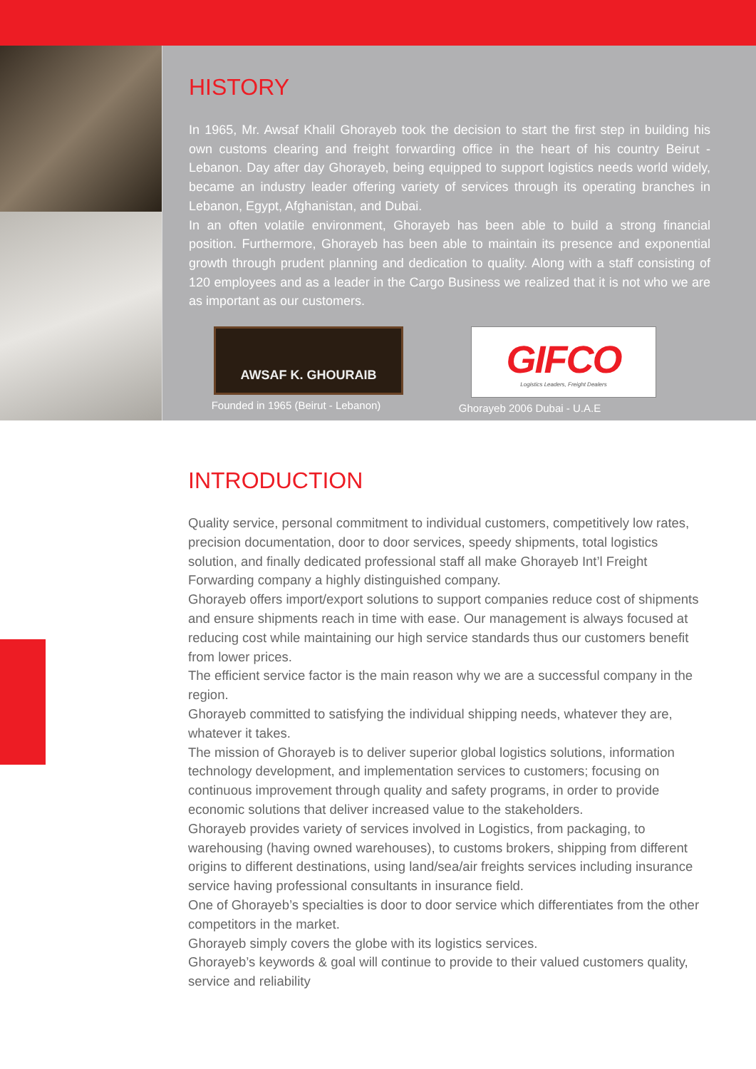HISTORY
In 1965, Mr. Awsaf Khalil Ghorayeb took the decision to start the first step in building his own customs clearing and freight forwarding office in the heart of his country Beirut - Lebanon. Day after day Ghorayeb, being equipped to support logistics needs world widely, became an industry leader offering variety of services through its operating branches in Lebanon, Egypt, Afghanistan, and Dubai.
In an often volatile environment, Ghorayeb has been able to build a strong financial position. Furthermore, Ghorayeb has been able to maintain its presence and exponential growth through prudent planning and dedication to quality. Along with a staff consisting of 120 employees and as a leader in the Cargo Business we realized that it is not who we are as important as our customers.
AWSAF K. GHOURAIB
Founded in 1965 (Beirut - Lebanon)
GIFCO
Logistics Leaders, Freight Dealers
Ghorayeb 2006 Dubai - U.A.E
INTRODUCTION
Quality service, personal commitment to individual customers, competitively low rates, precision documentation, door to door services, speedy shipments, total logistics solution, and finally dedicated professional staff all make Ghorayeb Int’l Freight Forwarding company a highly distinguished company.
Ghorayeb offers import/export solutions to support companies reduce cost of shipments and ensure shipments reach in time with ease. Our management is always focused at reducing cost while maintaining our high service standards thus our customers benefit from lower prices.
The efficient service factor is the main reason why we are a successful company in the region.
Ghorayeb committed to satisfying the individual shipping needs, whatever they are, whatever it takes.
The mission of Ghorayeb is to deliver superior global logistics solutions, information technology development, and implementation services to customers; focusing on continuous improvement through quality and safety programs, in order to provide economic solutions that deliver increased value to the stakeholders.
Ghorayeb provides variety of services involved in Logistics, from packaging, to warehousing (having owned warehouses), to customs brokers, shipping from different origins to different destinations, using land/sea/air freights services including insurance service having professional consultants in insurance field.
One of Ghorayeb’s specialties is door to door service which differentiates from the other competitors in the market.
Ghorayeb simply covers the globe with its logistics services.
Ghorayeb’s keywords & goal will continue to provide to their valued customers quality, service and reliability